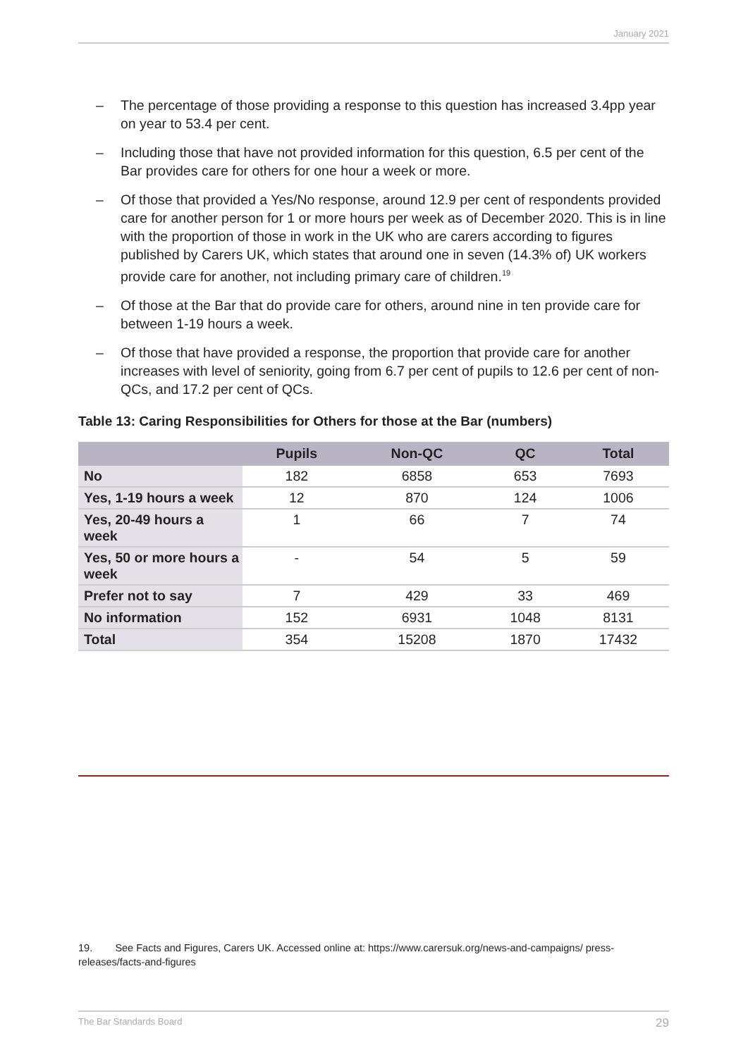January 2021
– The percentage of those providing a response to this question has increased 3.4pp year on year to 53.4 per cent.
– Including those that have not provided information for this question, 6.5 per cent of the Bar provides care for others for one hour a week or more.
– Of those that provided a Yes/No response, around 12.9 per cent of respondents provided care for another person for 1 or more hours per week as of December 2020. This is in line with the proportion of those in work in the UK who are carers according to figures published by Carers UK, which states that around one in seven (14.3% of) UK workers provide care for another, not including primary care of children.<sup>19</sup>
– Of those at the Bar that do provide care for others, around nine in ten provide care for between 1-19 hours a week.
– Of those that have provided a response, the proportion that provide care for another increases with level of seniority, going from 6.7 per cent of pupils to 12.6 per cent of non-QCs, and 17.2 per cent of QCs.
Table 13: Caring Responsibilities for Others for those at the Bar (numbers)
| | Pupils | Non-QC | QC | Total |
| --- | --- | --- | --- | --- |
| No | 182 | 6858 | 653 | 7693 |
| Yes, 1-19 hours a week | 12 | 870 | 124 | 1006 |
| Yes, 20-49 hours a week | 1 | 66 | 7 | 74 |
| Yes, 50 or more hours a week | - | 54 | 5 | 59 |
| Prefer not to say | 7 | 429 | 33 | 469 |
| No information | 152 | 6931 | 1048 | 8131 |
| Total | 354 | 15208 | 1870 | 17432 |
19. See Facts and Figures, Carers UK. Accessed online at: https://www.carersuk.org/news-and-campaigns/ press-releases/facts-and-figures
The Bar Standards Board 29